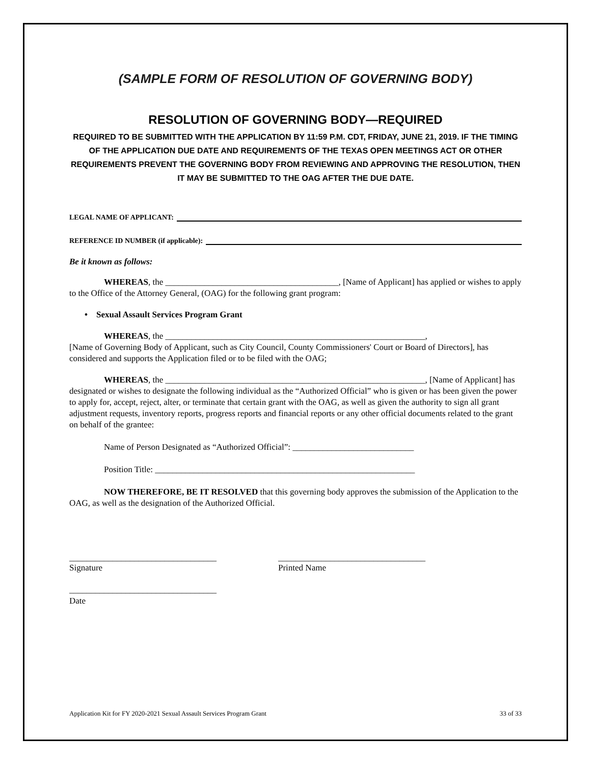(SAMPLE FORM OF RESOLUTION OF GOVERNING BODY)
RESOLUTION OF GOVERNING BODY—REQUIRED
REQUIRED TO BE SUBMITTED WITH THE APPLICATION BY 11:59 P.M. CDT, FRIDAY, JUNE 21, 2019. IF THE TIMING OF THE APPLICATION DUE DATE AND REQUIREMENTS OF THE TEXAS OPEN MEETINGS ACT OR OTHER REQUIREMENTS PREVENT THE GOVERNING BODY FROM REVIEWING AND APPROVING THE RESOLUTION, THEN IT MAY BE SUBMITTED TO THE OAG AFTER THE DUE DATE.
LEGAL NAME OF APPLICANT:
REFERENCE ID NUMBER (if applicable):
Be it known as follows:
WHEREAS, the ________________________________________, [Name of Applicant] has applied or wishes to apply to the Office of the Attorney General, (OAG) for the following grant program:
• Sexual Assault Services Program Grant
WHEREAS, the ____________________________________________________________,
[Name of Governing Body of Applicant, such as City Council, County Commissioners' Court or Board of Directors], has considered and supports the Application filed or to be filed with the OAG;
WHEREAS, the ____________________________________________________________, [Name of Applicant] has designated or wishes to designate the following individual as the “Authorized Official” who is given or has been given the power to apply for, accept, reject, alter, or terminate that certain grant with the OAG, as well as given the authority to sign all grant adjustment requests, inventory reports, progress reports and financial reports or any other official documents related to the grant on behalf of the grantee:
Name of Person Designated as “Authorized Official”: ____________________________
Position Title: ____________________________________________________________
NOW THEREFORE, BE IT RESOLVED that this governing body approves the submission of the Application to the OAG, as well as the designation of the Authorized Official.
__________________________________
Signature
__________________________________
Printed Name
__________________________________
Date
Application Kit for FY 2020-2021 Sexual Assault Services Program Grant 33 of 33